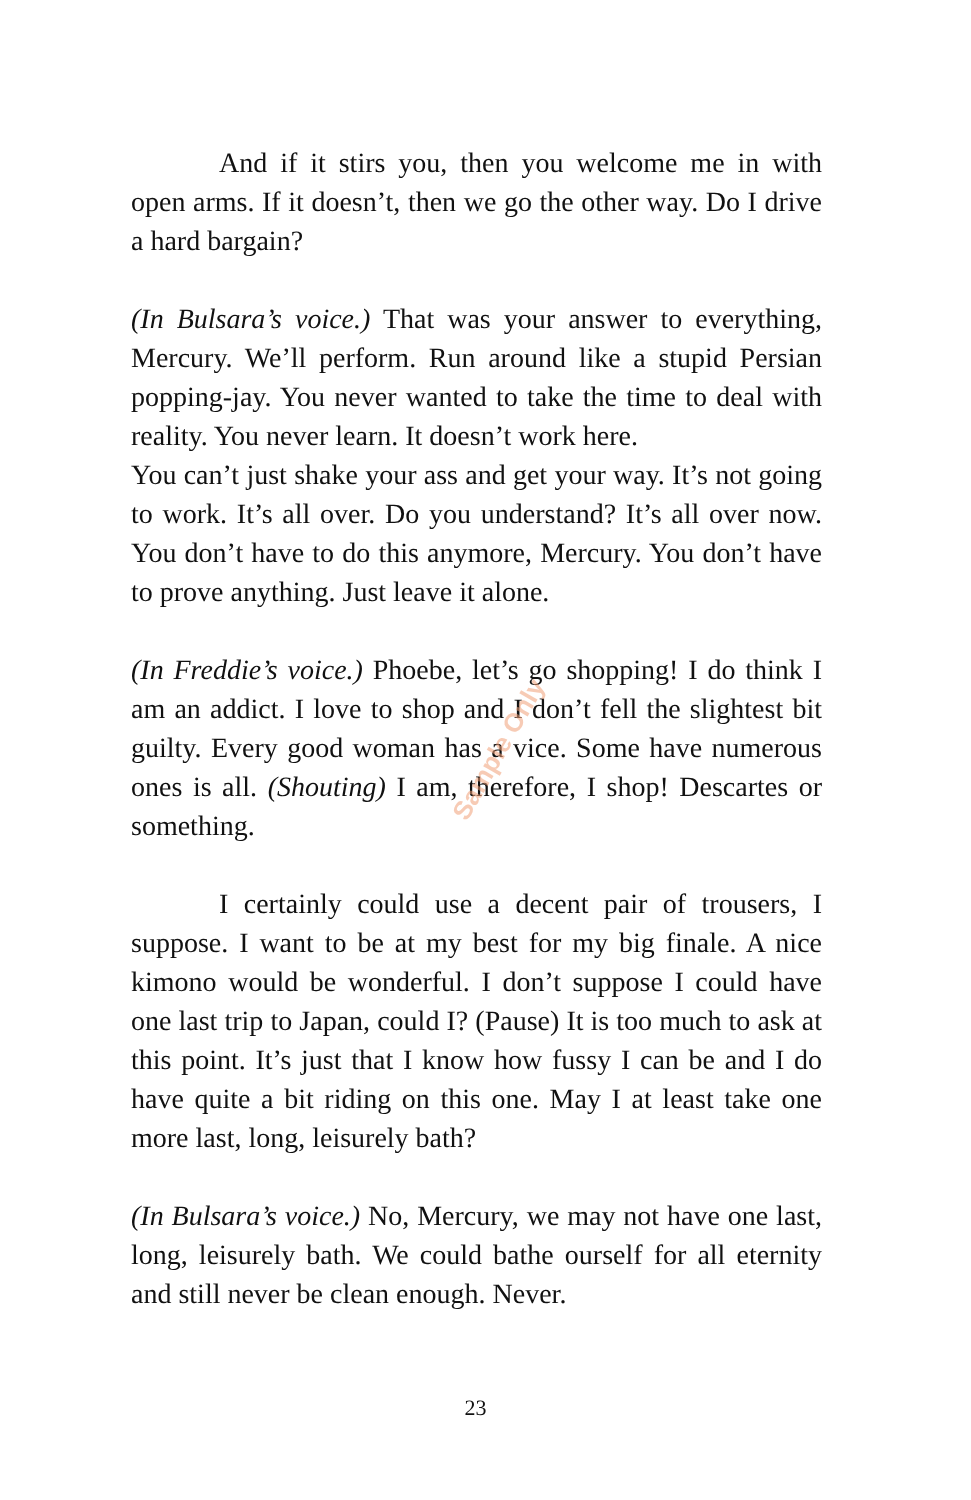And if it stirs you, then you welcome me in with open arms. If it doesn’t, then we go the other way. Do I drive a hard bargain?
(In Bulsara’s voice.) That was your answer to everything, Mercury. We’ll perform. Run around like a stupid Persian popping-jay. You never wanted to take the time to deal with reality. You never learn. It doesn’t work here.
You can’t just shake your ass and get your way. It’s not going to work. It’s all over. Do you understand? It’s all over now. You don’t have to do this anymore, Mercury. You don’t have to prove anything. Just leave it alone.
(In Freddie’s voice.) Phoebe, let’s go shopping! I do think I am an addict. I love to shop and I don’t fell the slightest bit guilty. Every good woman has a vice. Some have numerous ones is all. (Shouting) I am, therefore, I shop! Descartes or something.
I certainly could use a decent pair of trousers, I suppose. I want to be at my best for my big finale. A nice kimono would be wonderful. I don’t suppose I could have one last trip to Japan, could I? (Pause) It is too much to ask at this point. It’s just that I know how fussy I can be and I do have quite a bit riding on this one. May I at least take one more last, long, leisurely bath?
(In Bulsara’s voice.) No, Mercury, we may not have one last, long, leisurely bath. We could bathe ourself for all eternity and still never be clean enough. Never.
Sample Only
23